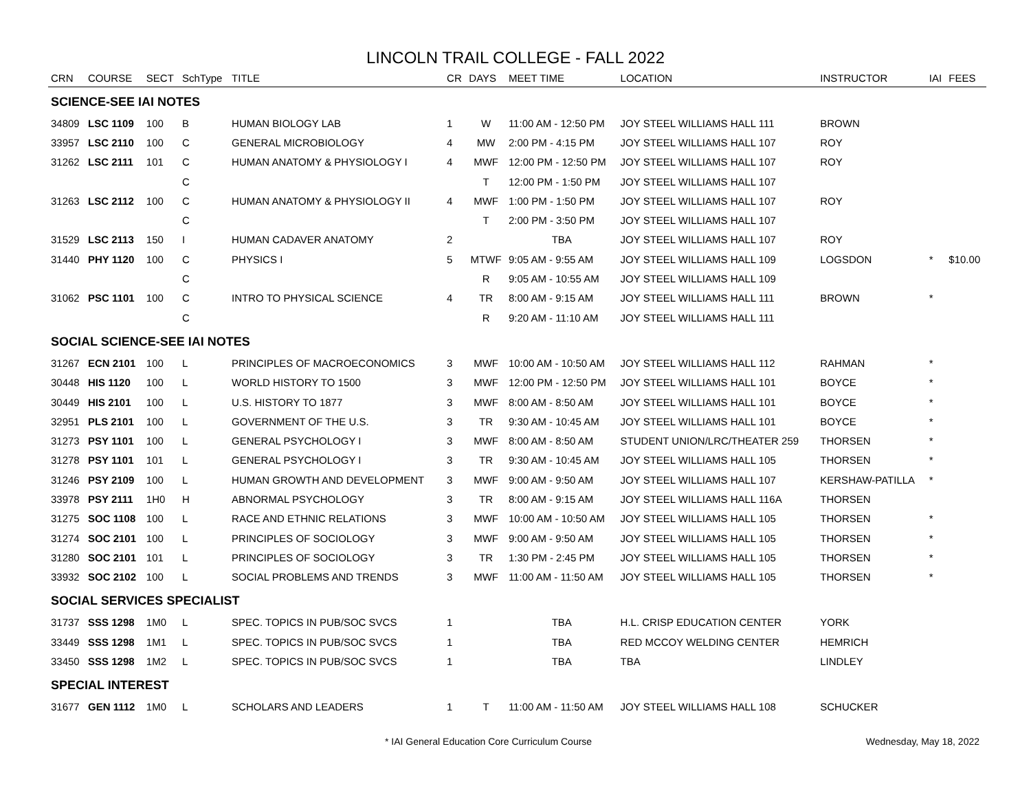LINCOLN TRAIL COLLEGE - FALL 2022
| CRN | COURSE | SECT | SchType | TITLE | CR | DAYS | MEET TIME | LOCATION | INSTRUCTOR | IAI | FEES |
| --- | --- | --- | --- | --- | --- | --- | --- | --- | --- | --- | --- |
| SCIENCE-SEE IAI NOTES | | | | | | | | | | | |
| 34809 | LSC 1109 | 100 | B | HUMAN BIOLOGY LAB | 1 | W | 11:00 AM - 12:50 PM | JOY STEEL WILLIAMS HALL 111 | BROWN | | |
| 33957 | LSC 2110 | 100 | C | GENERAL MICROBIOLOGY | 4 | MW | 2:00 PM - 4:15 PM | JOY STEEL WILLIAMS HALL 107 | ROY | | |
| 31262 | LSC 2111 | 101 | C | HUMAN ANATOMY & PHYSIOLOGY I | 4 | MWF | 12:00 PM - 12:50 PM | JOY STEEL WILLIAMS HALL 107 | ROY | | |
| | | | C | | | T | 12:00 PM - 1:50 PM | JOY STEEL WILLIAMS HALL 107 | | | |
| 31263 | LSC 2112 | 100 | C | HUMAN ANATOMY & PHYSIOLOGY II | 4 | MWF | 1:00 PM - 1:50 PM | JOY STEEL WILLIAMS HALL 107 | ROY | | |
| | | | C | | | T | 2:00 PM - 3:50 PM | JOY STEEL WILLIAMS HALL 107 | | | |
| 31529 | LSC 2113 | 150 | I | HUMAN CADAVER ANATOMY | 2 | | TBA | JOY STEEL WILLIAMS HALL 107 | ROY | | |
| 31440 | PHY 1120 | 100 | C | PHYSICS I | 5 | MTWF | 9:05 AM - 9:55 AM | JOY STEEL WILLIAMS HALL 109 | LOGSDON | * | $10.00 |
| | | | C | | | R | 9:05 AM - 10:55 AM | JOY STEEL WILLIAMS HALL 109 | | | |
| 31062 | PSC 1101 | 100 | C | INTRO TO PHYSICAL SCIENCE | 4 | TR | 8:00 AM - 9:15 AM | JOY STEEL WILLIAMS HALL 111 | BROWN | * | |
| | | | C | | | R | 9:20 AM - 11:10 AM | JOY STEEL WILLIAMS HALL 111 | | | |
| SOCIAL SCIENCE-SEE IAI NOTES | | | | | | | | | | | |
| 31267 | ECN 2101 | 100 | L | PRINCIPLES OF MACROECONOMICS | 3 | MWF | 10:00 AM - 10:50 AM | JOY STEEL WILLIAMS HALL 112 | RAHMAN | * | |
| 30448 | HIS 1120 | 100 | L | WORLD HISTORY TO 1500 | 3 | MWF | 12:00 PM - 12:50 PM | JOY STEEL WILLIAMS HALL 101 | BOYCE | * | |
| 30449 | HIS 2101 | 100 | L | U.S. HISTORY TO 1877 | 3 | MWF | 8:00 AM - 8:50 AM | JOY STEEL WILLIAMS HALL 101 | BOYCE | * | |
| 32951 | PLS 2101 | 100 | L | GOVERNMENT OF THE U.S. | 3 | TR | 9:30 AM - 10:45 AM | JOY STEEL WILLIAMS HALL 101 | BOYCE | * | |
| 31273 | PSY 1101 | 100 | L | GENERAL PSYCHOLOGY I | 3 | MWF | 8:00 AM - 8:50 AM | STUDENT UNION/LRC/THEATER 259 | THORSEN | * | |
| 31278 | PSY 1101 | 101 | L | GENERAL PSYCHOLOGY I | 3 | TR | 9:30 AM - 10:45 AM | JOY STEEL WILLIAMS HALL 105 | THORSEN | * | |
| 31246 | PSY 2109 | 100 | L | HUMAN GROWTH AND DEVELOPMENT | 3 | MWF | 9:00 AM - 9:50 AM | JOY STEEL WILLIAMS HALL 107 | KERSHAW-PATILLA | * | |
| 33978 | PSY 2111 | 1H0 | H | ABNORMAL PSYCHOLOGY | 3 | TR | 8:00 AM - 9:15 AM | JOY STEEL WILLIAMS HALL 116A | THORSEN | | |
| 31275 | SOC 1108 | 100 | L | RACE AND ETHNIC RELATIONS | 3 | MWF | 10:00 AM - 10:50 AM | JOY STEEL WILLIAMS HALL 105 | THORSEN | * | |
| 31274 | SOC 2101 | 100 | L | PRINCIPLES OF SOCIOLOGY | 3 | MWF | 9:00 AM - 9:50 AM | JOY STEEL WILLIAMS HALL 105 | THORSEN | * | |
| 31280 | SOC 2101 | 101 | L | PRINCIPLES OF SOCIOLOGY | 3 | TR | 1:30 PM - 2:45 PM | JOY STEEL WILLIAMS HALL 105 | THORSEN | * | |
| 33932 | SOC 2102 | 100 | L | SOCIAL PROBLEMS AND TRENDS | 3 | MWF | 11:00 AM - 11:50 AM | JOY STEEL WILLIAMS HALL 105 | THORSEN | * | |
| SOCIAL SERVICES SPECIALIST | | | | | | | | | | | |
| 31737 | SSS 1298 | 1M0 | L | SPEC. TOPICS IN PUB/SOC SVCS | 1 | | TBA | H.L. CRISP EDUCATION CENTER | YORK | | |
| 33449 | SSS 1298 | 1M1 | L | SPEC. TOPICS IN PUB/SOC SVCS | 1 | | TBA | RED MCCOY WELDING CENTER | HEMRICH | | |
| 33450 | SSS 1298 | 1M2 | L | SPEC. TOPICS IN PUB/SOC SVCS | 1 | | TBA | TBA | LINDLEY | | |
| SPECIAL INTEREST | | | | | | | | | | | |
| 31677 | GEN 1112 | 1M0 | L | SCHOLARS AND LEADERS | 1 | T | 11:00 AM - 11:50 AM | JOY STEEL WILLIAMS HALL 108 | SCHUCKER | | |
* IAI General Education Core Curriculum Course Wednesday, May 18, 2022